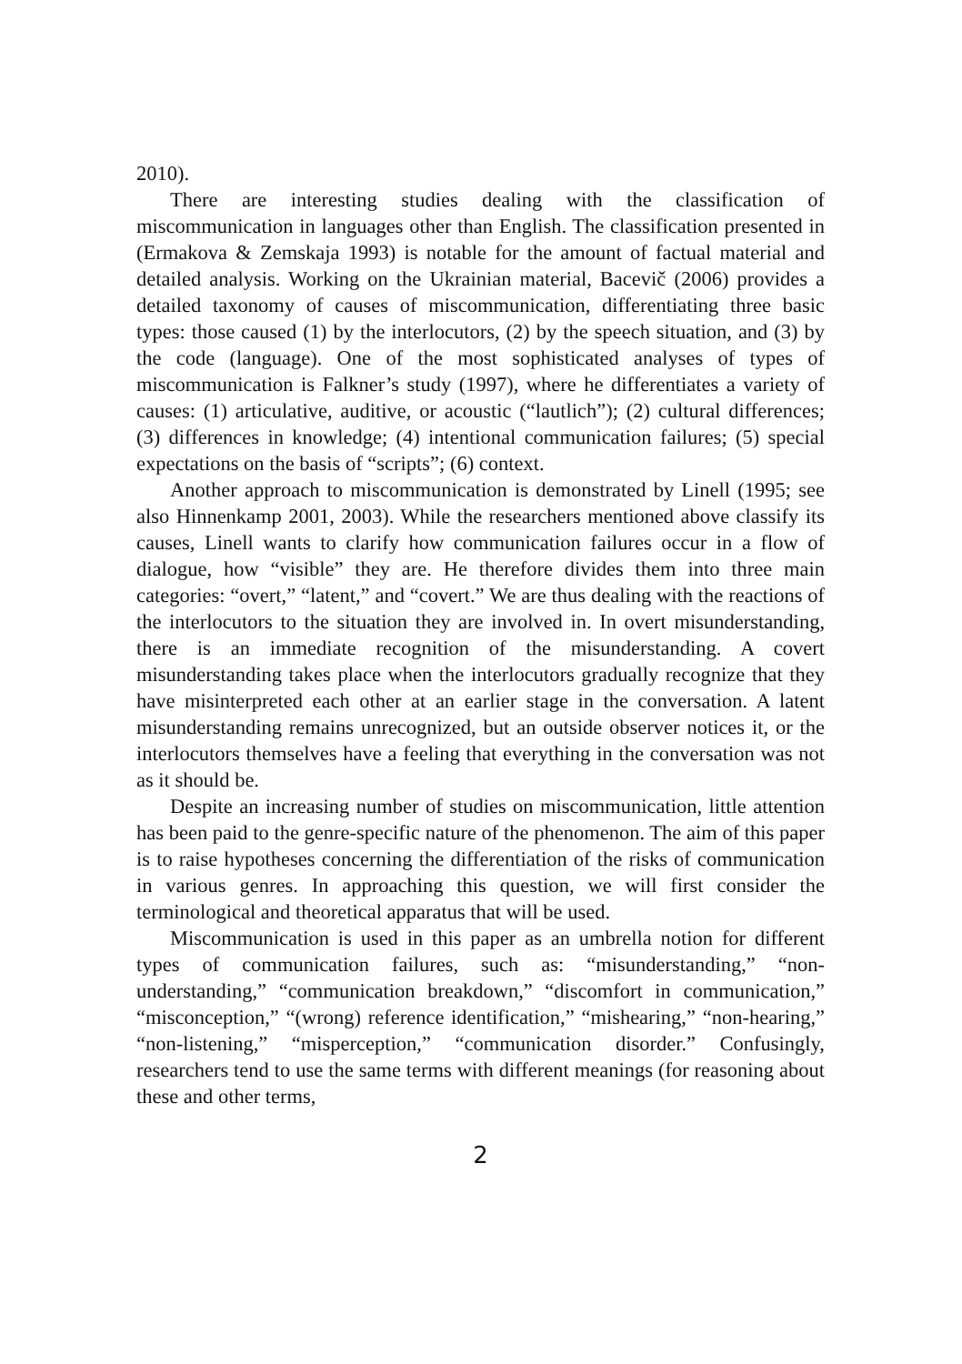2010).
There are interesting studies dealing with the classification of miscommunication in languages other than English. The classification presented in (Ermakova & Zemskaja 1993) is notable for the amount of factual material and detailed analysis. Working on the Ukrainian material, Bacevič (2006) provides a detailed taxonomy of causes of miscommunication, differentiating three basic types: those caused (1) by the interlocutors, (2) by the speech situation, and (3) by the code (language). One of the most sophisticated analyses of types of miscommunication is Falkner’s study (1997), where he differentiates a variety of causes: (1) articulative, auditive, or acoustic (“lautlich”); (2) cultural differences; (3) differences in knowledge; (4) intentional communication failures; (5) special expectations on the basis of “scripts”; (6) context.
Another approach to miscommunication is demonstrated by Linell (1995; see also Hinnenkamp 2001, 2003). While the researchers mentioned above classify its causes, Linell wants to clarify how communication failures occur in a flow of dialogue, how “visible” they are. He therefore divides them into three main categories: “overt,” “latent,” and “covert.” We are thus dealing with the reactions of the interlocutors to the situation they are involved in. In overt misunderstanding, there is an immediate recognition of the misunderstanding. A covert misunderstanding takes place when the interlocutors gradually recognize that they have misinterpreted each other at an earlier stage in the conversation. A latent misunderstanding remains unrecognized, but an outside observer notices it, or the interlocutors themselves have a feeling that everything in the conversation was not as it should be.
Despite an increasing number of studies on miscommunication, little attention has been paid to the genre-specific nature of the phenomenon. The aim of this paper is to raise hypotheses concerning the differentiation of the risks of communication in various genres. In approaching this question, we will first consider the terminological and theoretical apparatus that will be used.
Miscommunication is used in this paper as an umbrella notion for different types of communication failures, such as: “misunderstanding,” “non-understanding,” “communication breakdown,” “discomfort in communication,” “misconception,” “(wrong) reference identification,” “mishearing,” “non-hearing,” “non-listening,” “misperception,” “communication disorder.” Confusingly, researchers tend to use the same terms with different meanings (for reasoning about these and other terms,
2